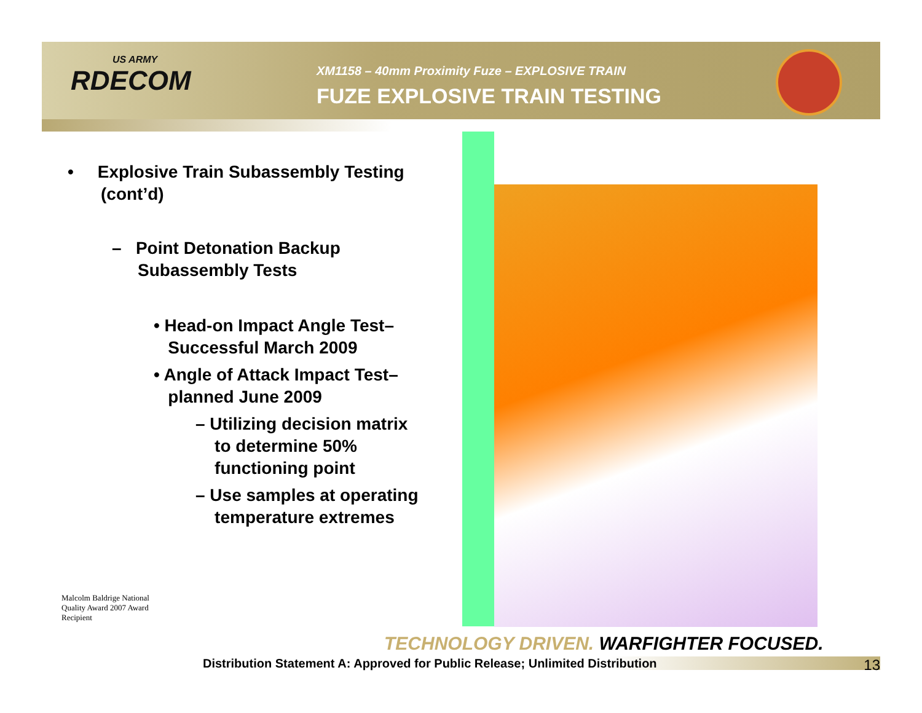US ARMY
RDECOM
XM1158 – 40mm Proximity Fuze – EXPLOSIVE TRAIN
FUZE EXPLOSIVE TRAIN TESTING
• Explosive Train Subassembly Testing
(cont’d)
– Point Detonation Backup
Subassembly Tests
• Head-on Impact Angle Test–
Successful March 2009
• Angle of Attack Impact Test–
planned June 2009
– Utilizing decision matrix
to determine 50%
functioning point
– Use samples at operating
temperature extremes
Malcolm Baldrige National Quality Award 2007 Award Recipient
TECHNOLOGY DRIVEN. WARFIGHTER FOCUSED.
Distribution Statement A: Approved for Public Release; Unlimited Distribution 13